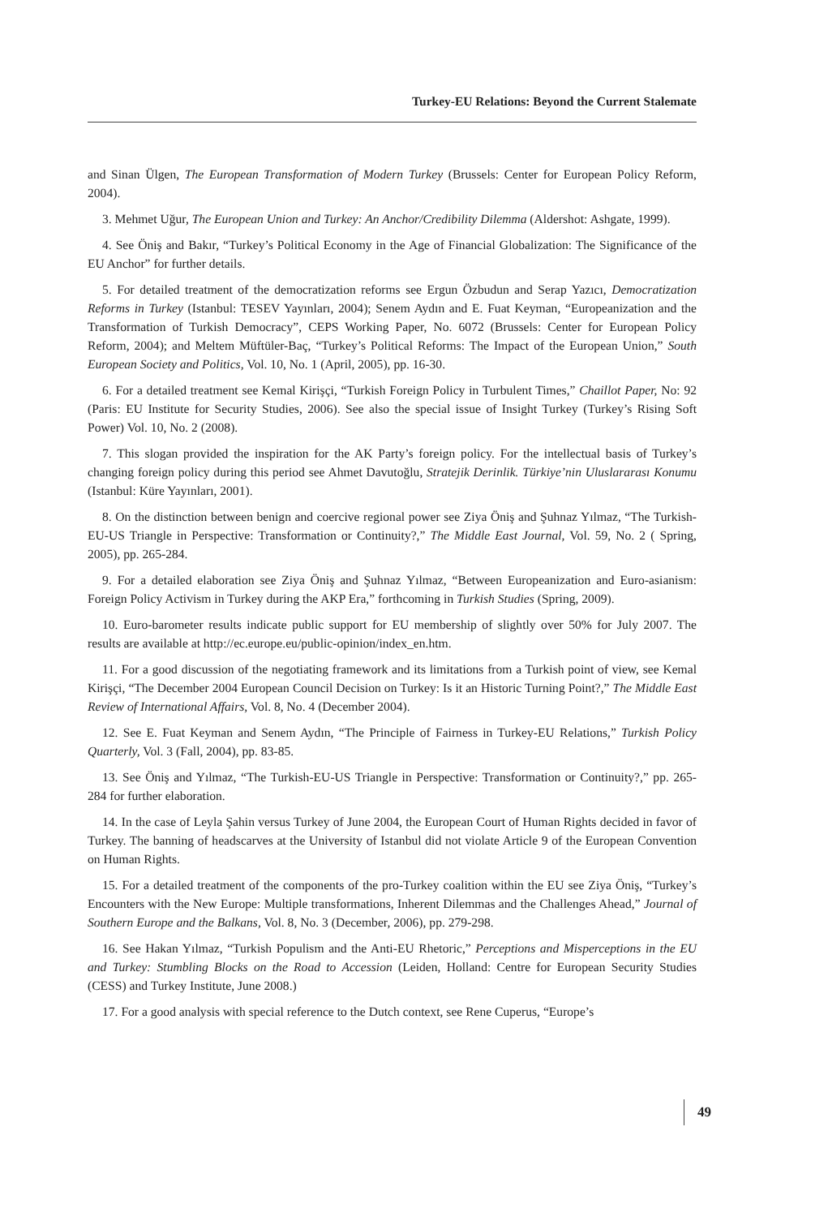Turkey-EU Relations: Beyond the Current Stalemate
and Sinan Ülgen, The European Transformation of Modern Turkey (Brussels: Center for European Policy Reform, 2004).
3. Mehmet Uğur, The European Union and Turkey: An Anchor/Credibility Dilemma (Aldershot: Ashgate, 1999).
4. See Öniş and Bakır, “Turkey’s Political Economy in the Age of Financial Globalization: The Significance of the EU Anchor” for further details.
5. For detailed treatment of the democratization reforms see Ergun Özbudun and Serap Yazıcı, Democratization Reforms in Turkey (Istanbul: TESEV Yayınları, 2004); Senem Aydın and E. Fuat Keyman, “Europeanization and the Transformation of Turkish Democracy”, CEPS Working Paper, No. 6072 (Brussels: Center for European Policy Reform, 2004); and Meltem Müftüler-Baç, “Turkey’s Political Reforms: The Impact of the European Union,” South European Society and Politics, Vol. 10, No. 1 (April, 2005), pp. 16-30.
6. For a detailed treatment see Kemal Kirişçi, “Turkish Foreign Policy in Turbulent Times,” Chaillot Paper, No: 92 (Paris: EU Institute for Security Studies, 2006). See also the special issue of Insight Turkey (Turkey’s Rising Soft Power) Vol. 10, No. 2 (2008).
7. This slogan provided the inspiration for the AK Party’s foreign policy. For the intellectual basis of Turkey’s changing foreign policy during this period see Ahmet Davutoğlu, Stratejik Derinlik. Türkiye’nin Uluslararası Konumu (Istanbul: Küre Yayınları, 2001).
8. On the distinction between benign and coercive regional power see Ziya Öniş and Şuhnaz Yılmaz, “The Turkish-EU-US Triangle in Perspective: Transformation or Continuity?,” The Middle East Journal, Vol. 59, No. 2 ( Spring, 2005), pp. 265-284.
9. For a detailed elaboration see Ziya Öniş and Şuhnaz Yılmaz, “Between Europeanization and Euro-asianism: Foreign Policy Activism in Turkey during the AKP Era,” forthcoming in Turkish Studies (Spring, 2009).
10. Euro-barometer results indicate public support for EU membership of slightly over 50% for July 2007. The results are available at http://ec.europe.eu/public-opinion/index_en.htm.
11. For a good discussion of the negotiating framework and its limitations from a Turkish point of view, see Kemal Kirişçi, “The December 2004 European Council Decision on Turkey: Is it an Historic Turning Point?,” The Middle East Review of International Affairs, Vol. 8, No. 4 (December 2004).
12. See E. Fuat Keyman and Senem Aydın, “The Principle of Fairness in Turkey-EU Relations,” Turkish Policy Quarterly, Vol. 3 (Fall, 2004), pp. 83-85.
13. See Öniş and Yılmaz, “The Turkish-EU-US Triangle in Perspective: Transformation or Continuity?,” pp. 265-284 for further elaboration.
14. In the case of Leyla Şahin versus Turkey of June 2004, the European Court of Human Rights decided in favor of Turkey. The banning of headscarves at the University of Istanbul did not violate Article 9 of the European Convention on Human Rights.
15. For a detailed treatment of the components of the pro-Turkey coalition within the EU see Ziya Öniş, “Turkey’s Encounters with the New Europe: Multiple transformations, Inherent Dilemmas and the Challenges Ahead,” Journal of Southern Europe and the Balkans, Vol. 8, No. 3 (December, 2006), pp. 279-298.
16. See Hakan Yılmaz, “Turkish Populism and the Anti-EU Rhetoric,” Perceptions and Misperceptions in the EU and Turkey: Stumbling Blocks on the Road to Accession (Leiden, Holland: Centre for European Security Studies (CESS) and Turkey Institute, June 2008.)
17. For a good analysis with special reference to the Dutch context, see Rene Cuperus, “Europe’s
49